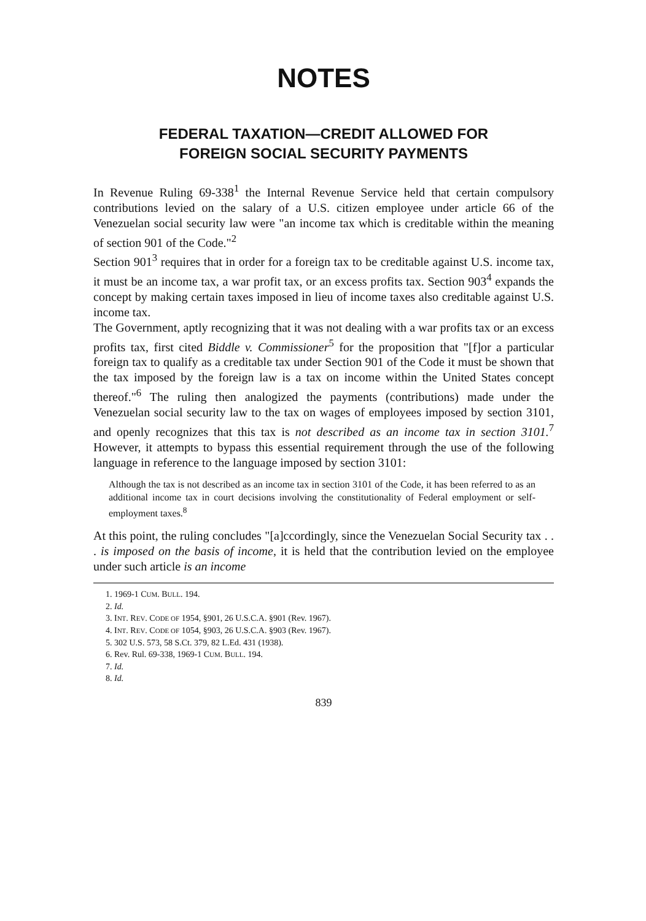NOTES
FEDERAL TAXATION—CREDIT ALLOWED FOR
FOREIGN SOCIAL SECURITY PAYMENTS
In Revenue Ruling 69-338<sup>1</sup> the Internal Revenue Service held that certain compulsory contributions levied on the salary of a U.S. citizen employee under article 66 of the Venezuelan social security law were "an income tax which is creditable within the meaning of section 901 of the Code."<sup>2</sup>
Section 901<sup>3</sup> requires that in order for a foreign tax to be creditable against U.S. income tax, it must be an income tax, a war profit tax, or an excess profits tax. Section 903<sup>4</sup> expands the concept by making certain taxes imposed in lieu of income taxes also creditable against U.S. income tax.
The Government, aptly recognizing that it was not dealing with a war profits tax or an excess profits tax, first cited Biddle v. Commissioner<sup>5</sup> for the proposition that "[f]or a particular foreign tax to qualify as a creditable tax under Section 901 of the Code it must be shown that the tax imposed by the foreign law is a tax on income within the United States concept thereof."<sup>6</sup> The ruling then analogized the payments (contributions) made under the Venezuelan social security law to the tax on wages of employees imposed by section 3101, and openly recognizes that this tax is not described as an income tax in section 3101.<sup>7</sup> However, it attempts to bypass this essential requirement through the use of the following language in reference to the language imposed by section 3101:
Although the tax is not described as an income tax in section 3101 of the Code, it has been referred to as an additional income tax in court decisions involving the constitutionality of Federal employment or self-employment taxes.<sup>8</sup>
At this point, the ruling concludes "[a]ccordingly, since the Venezuelan Social Security tax . . . is imposed on the basis of income, it is held that the contribution levied on the employee under such article is an income
1. 1969-1 CUM. BULL. 194.
2. Id.
3. INT. REV. CODE OF 1954, §901, 26 U.S.C.A. §901 (Rev. 1967).
4. INT. REV. CODE OF 1054, §903, 26 U.S.C.A. §903 (Rev. 1967).
5. 302 U.S. 573, 58 S.Ct. 379, 82 L.Ed. 431 (1938).
6. Rev. Rul. 69-338, 1969-1 CUM. BULL. 194.
7. Id.
8. Id.
839